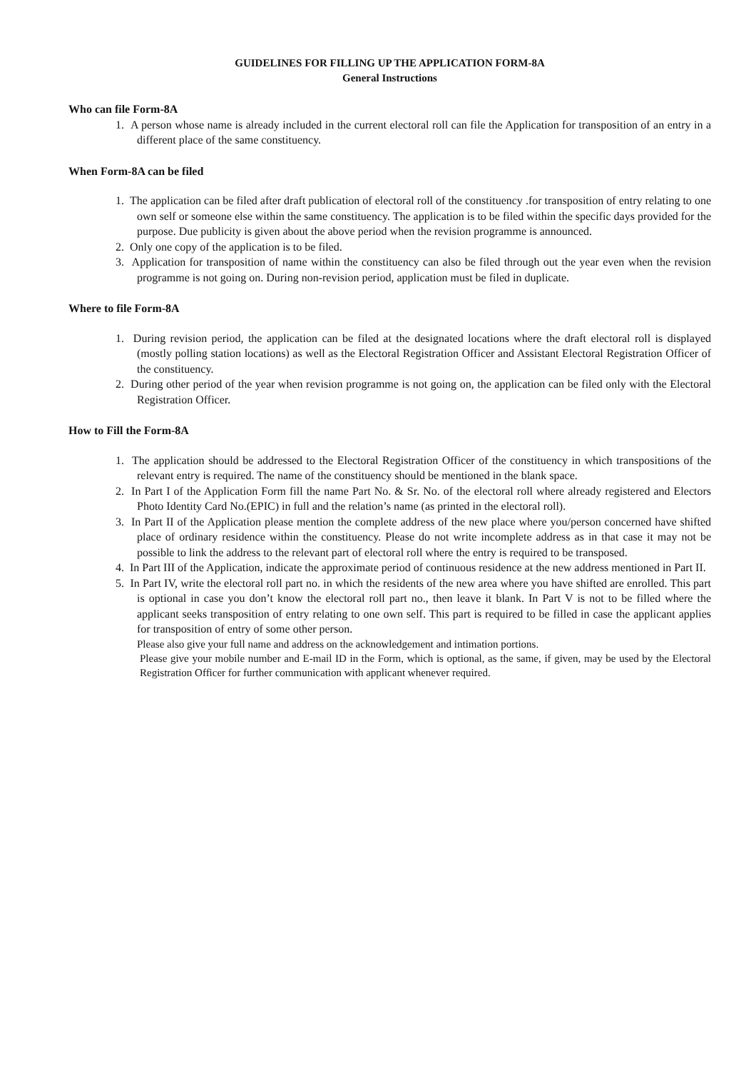GUIDELINES FOR FILLING UP THE APPLICATION FORM-8A
General Instructions
Who can file Form-8A
1. A person whose name is already included in the current electoral roll can file the Application for transposition of an entry in a different place of the same constituency.
When Form-8A can be filed
1. The application can be filed after draft publication of electoral roll of the constituency .for transposition of entry relating to one own self or someone else within the same constituency. The application is to be filed within the specific days provided for the purpose. Due publicity is given about the above period when the revision programme is announced.
2. Only one copy of the application is to be filed.
3. Application for transposition of name within the constituency can also be filed through out the year even when the revision programme is not going on. During non-revision period, application must be filed in duplicate.
Where to file Form-8A
1. During revision period, the application can be filed at the designated locations where the draft electoral roll is displayed (mostly polling station locations) as well as the Electoral Registration Officer and Assistant Electoral Registration Officer of the constituency.
2. During other period of the year when revision programme is not going on, the application can be filed only with the Electoral Registration Officer.
How to Fill the Form-8A
1. The application should be addressed to the Electoral Registration Officer of the constituency in which transpositions of the relevant entry is required. The name of the constituency should be mentioned in the blank space.
2. In Part I of the Application Form fill the name Part No. & Sr. No. of the electoral roll where already registered and Electors Photo Identity Card No.(EPIC) in full and the relation’s name (as printed in the electoral roll).
3. In Part II of the Application please mention the complete address of the new place where you/person concerned have shifted place of ordinary residence within the constituency. Please do not write incomplete address as in that case it may not be possible to link the address to the relevant part of electoral roll where the entry is required to be transposed.
4. In Part III of the Application, indicate the approximate period of continuous residence at the new address mentioned in Part II.
5. In Part IV, write the electoral roll part no. in which the residents of the new area where you have shifted are enrolled. This part is optional in case you don’t know the electoral roll part no., then leave it blank. In Part V is not to be filled where the applicant seeks transposition of entry relating to one own self. This part is required to be filled in case the applicant applies for transposition of entry of some other person.
Please also give your full name and address on the acknowledgement and intimation portions.
Please give your mobile number and E-mail ID in the Form, which is optional, as the same, if given, may be used by the Electoral Registration Officer for further communication with applicant whenever required.